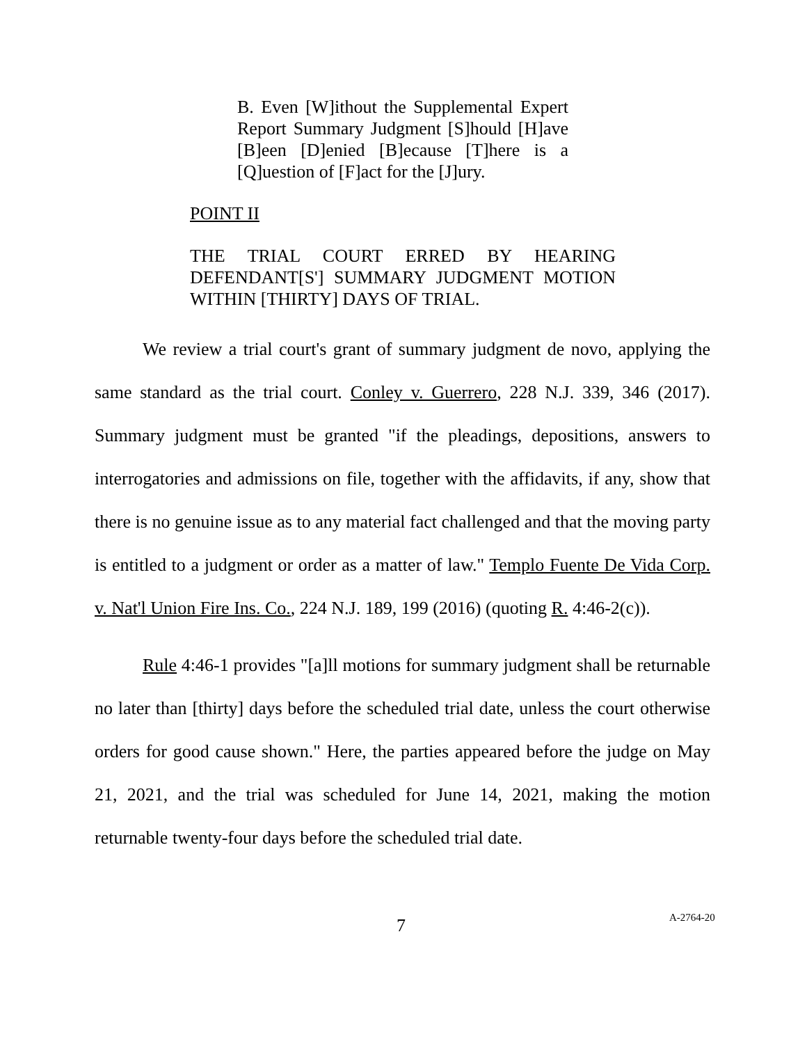B. Even [W]ithout the Supplemental Expert Report Summary Judgment [S]hould [H]ave [B]een [D]enied [B]ecause [T]here is a [Q]uestion of [F]act for the [J]ury.
POINT II
THE TRIAL COURT ERRED BY HEARING DEFENDANT[S'] SUMMARY JUDGMENT MOTION WITHIN [THIRTY] DAYS OF TRIAL.
We review a trial court's grant of summary judgment de novo, applying the same standard as the trial court. Conley v. Guerrero, 228 N.J. 339, 346 (2017). Summary judgment must be granted "if the pleadings, depositions, answers to interrogatories and admissions on file, together with the affidavits, if any, show that there is no genuine issue as to any material fact challenged and that the moving party is entitled to a judgment or order as a matter of law." Templo Fuente De Vida Corp. v. Nat'l Union Fire Ins. Co., 224 N.J. 189, 199 (2016) (quoting R. 4:46-2(c)).
Rule 4:46-1 provides "[a]ll motions for summary judgment shall be returnable no later than [thirty] days before the scheduled trial date, unless the court otherwise orders for good cause shown." Here, the parties appeared before the judge on May 21, 2021, and the trial was scheduled for June 14, 2021, making the motion returnable twenty-four days before the scheduled trial date.
7 A-2764-20